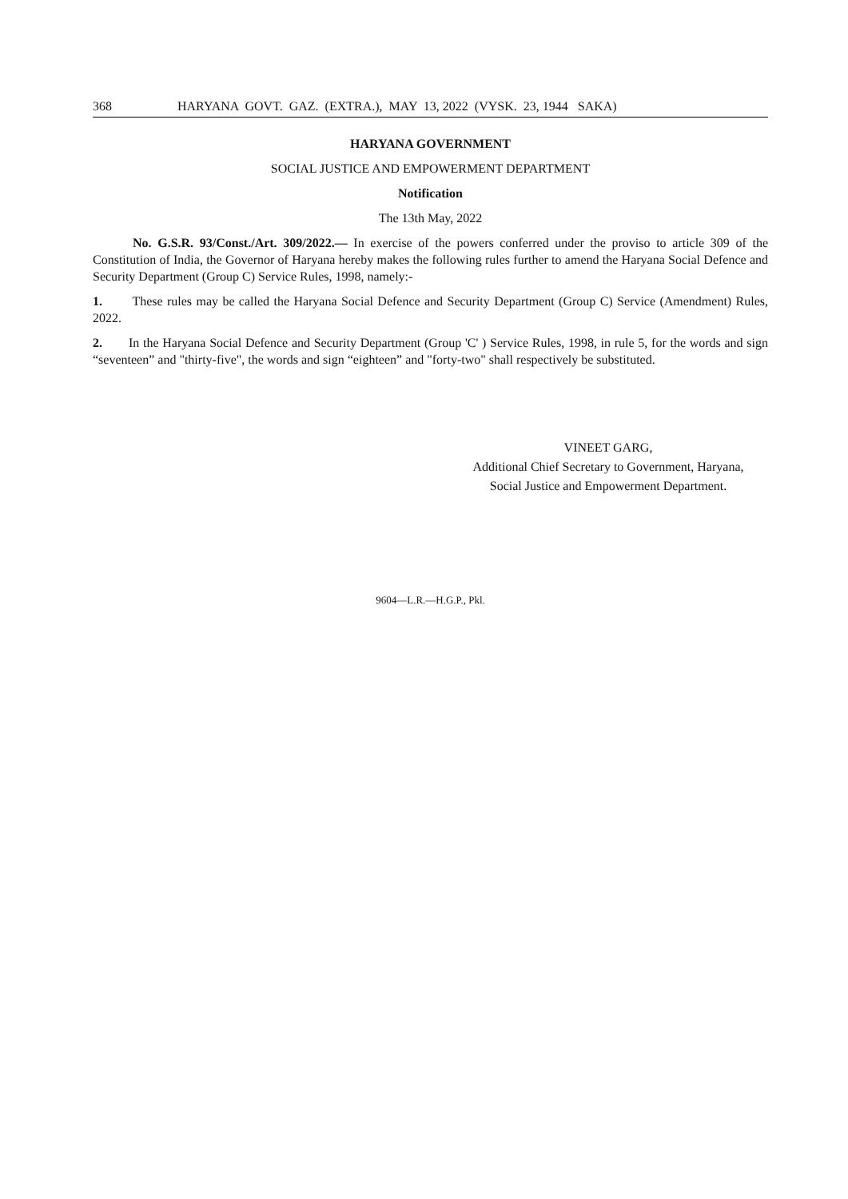368 HARYANA GOVT. GAZ. (EXTRA.), MAY 13, 2022 (VYSK. 23, 1944 SAKA)
HARYANA GOVERNMENT
SOCIAL JUSTICE AND EMPOWERMENT DEPARTMENT
Notification
The 13th May, 2022
No. G.S.R. 93/Const./Art. 309/2022.— In exercise of the powers conferred under the proviso to article 309 of the Constitution of India, the Governor of Haryana hereby makes the following rules further to amend the Haryana Social Defence and Security Department (Group C) Service Rules, 1998, namely:-
1. These rules may be called the Haryana Social Defence and Security Department (Group C) Service (Amendment) Rules, 2022.
2. In the Haryana Social Defence and Security Department (Group 'C' ) Service Rules, 1998, in rule 5, for the words and sign “seventeen” and "thirty-five", the words and sign “eighteen” and "forty-two" shall respectively be substituted.
VINEET GARG,
Additional Chief Secretary to Government, Haryana,
Social Justice and Empowerment Department.
9604—L.R.—H.G.P., Pkl.